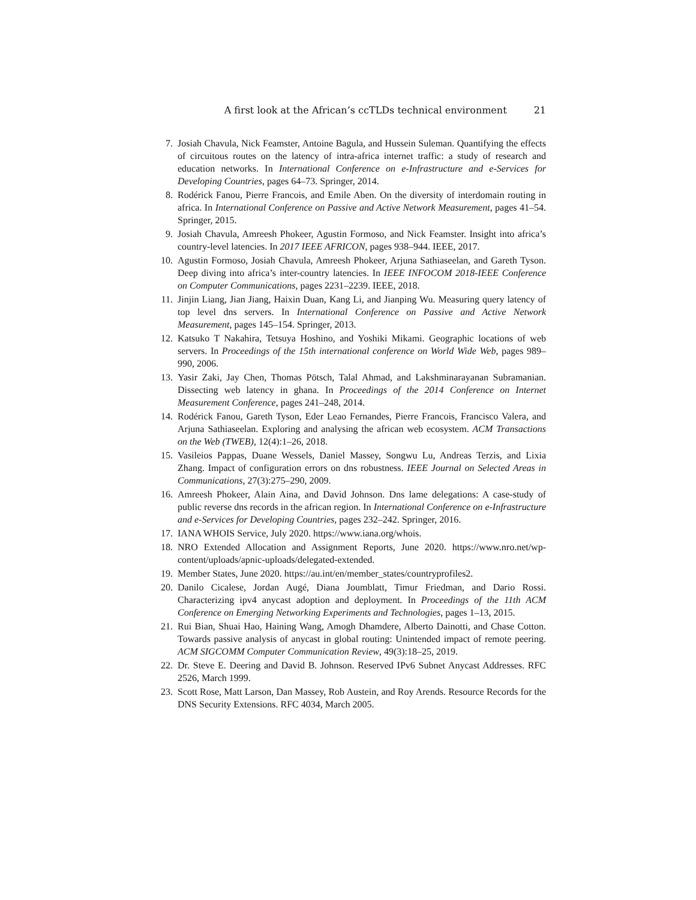A first look at the African’s ccTLDs technical environment 21
7. Josiah Chavula, Nick Feamster, Antoine Bagula, and Hussein Suleman. Quantifying the effects of circuitous routes on the latency of intra-africa internet traffic: a study of research and education networks. In International Conference on e-Infrastructure and e-Services for Developing Countries, pages 64–73. Springer, 2014.
8. Rodérick Fanou, Pierre Francois, and Emile Aben. On the diversity of interdomain routing in africa. In International Conference on Passive and Active Network Measurement, pages 41–54. Springer, 2015.
9. Josiah Chavula, Amreesh Phokeer, Agustin Formoso, and Nick Feamster. Insight into africa’s country-level latencies. In 2017 IEEE AFRICON, pages 938–944. IEEE, 2017.
10. Agustin Formoso, Josiah Chavula, Amreesh Phokeer, Arjuna Sathiaseelan, and Gareth Tyson. Deep diving into africa’s inter-country latencies. In IEEE INFOCOM 2018-IEEE Conference on Computer Communications, pages 2231–2239. IEEE, 2018.
11. Jinjin Liang, Jian Jiang, Haixin Duan, Kang Li, and Jianping Wu. Measuring query latency of top level dns servers. In International Conference on Passive and Active Network Measurement, pages 145–154. Springer, 2013.
12. Katsuko T Nakahira, Tetsuya Hoshino, and Yoshiki Mikami. Geographic locations of web servers. In Proceedings of the 15th international conference on World Wide Web, pages 989–990, 2006.
13. Yasir Zaki, Jay Chen, Thomas Pötsch, Talal Ahmad, and Lakshminarayanan Subramanian. Dissecting web latency in ghana. In Proceedings of the 2014 Conference on Internet Measurement Conference, pages 241–248, 2014.
14. Rodérick Fanou, Gareth Tyson, Eder Leao Fernandes, Pierre Francois, Francisco Valera, and Arjuna Sathiaseelan. Exploring and analysing the african web ecosystem. ACM Transactions on the Web (TWEB), 12(4):1–26, 2018.
15. Vasileios Pappas, Duane Wessels, Daniel Massey, Songwu Lu, Andreas Terzis, and Lixia Zhang. Impact of configuration errors on dns robustness. IEEE Journal on Selected Areas in Communications, 27(3):275–290, 2009.
16. Amreesh Phokeer, Alain Aina, and David Johnson. Dns lame delegations: A case-study of public reverse dns records in the african region. In International Conference on e-Infrastructure and e-Services for Developing Countries, pages 232–242. Springer, 2016.
17. IANA WHOIS Service, July 2020. https://www.iana.org/whois.
18. NRO Extended Allocation and Assignment Reports, June 2020. https://www.nro.net/wp-content/uploads/apnic-uploads/delegated-extended.
19. Member States, June 2020. https://au.int/en/member_states/countryprofiles2.
20. Danilo Cicalese, Jordan Augé, Diana Joumblatt, Timur Friedman, and Dario Rossi. Characterizing ipv4 anycast adoption and deployment. In Proceedings of the 11th ACM Conference on Emerging Networking Experiments and Technologies, pages 1–13, 2015.
21. Rui Bian, Shuai Hao, Haining Wang, Amogh Dhamdere, Alberto Dainotti, and Chase Cotton. Towards passive analysis of anycast in global routing: Unintended impact of remote peering. ACM SIGCOMM Computer Communication Review, 49(3):18–25, 2019.
22. Dr. Steve E. Deering and David B. Johnson. Reserved IPv6 Subnet Anycast Addresses. RFC 2526, March 1999.
23. Scott Rose, Matt Larson, Dan Massey, Rob Austein, and Roy Arends. Resource Records for the DNS Security Extensions. RFC 4034, March 2005.